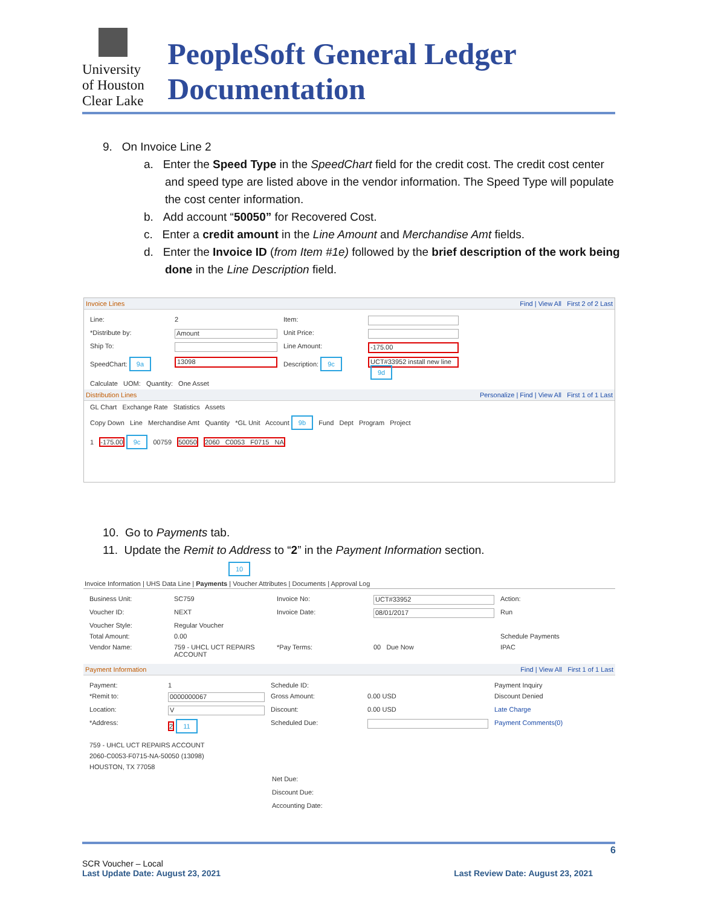University
of Houston
Clear Lake
PeopleSoft General Ledger Documentation
9. On Invoice Line 2
a. Enter the Speed Type in the SpeedChart field for the credit cost. The credit cost center and speed type are listed above in the vendor information. The Speed Type will populate the cost center information.
b. Add account “50050” for Recovered Cost.
c. Enter a credit amount in the Line Amount and Merchandise Amt fields.
d. Enter the Invoice ID (from Item #1e) followed by the brief description of the work being done in the Line Description field.
Invoice Lines Find | View All First 2 of 2 Last
Line:
2
Item:
*Distribute by:
Amount
Unit Price:
Ship To:
Line Amount:
-175.00
SpeedChart: 9a
13098
Description: 9c
UCT#33952 install new line 9d
Calculate UOM: Quantity: One Asset
Distribution Lines Personalize | Find | View All First 1 of 1 Last
GL Chart Exchange Rate Statistics Assets
Copy Down Line Merchandise Amt Quantity *GL Unit Account 9b Fund Dept Program Project
1 -175.00 9c 00759 50050 2060 C0053 F0715 NA
10. Go to Payments tab.
11. Update the Remit to Address to “2” in the Payment Information section.
10
Invoice Information | UHS Data Line | Payments | Voucher Attributes | Documents | Approval Log
Business Unit:
SC759
Invoice No:
UCT#33952
Action:
Voucher ID:
NEXT
Invoice Date:
08/01/2017
Run
Voucher Style:
Regular Voucher
Total Amount:
0.00
Schedule Payments
Vendor Name:
759 - UHCL UCT REPAIRS ACCOUNT
*Pay Terms:
00 Due Now
IPAC
Payment Information Find | View All First 1 of 1 Last
Payment:
1
Schedule ID:
Payment Inquiry
*Remit to:
0000000067
Gross Amount:
0.00 USD
Discount Denied
Location:
V
Discount:
0.00 USD
Late Charge
*Address:
2 11
Scheduled Due:
Payment Comments(0)
759 - UHCL UCT REPAIRS ACCOUNT
2060-C0053-F0715-NA-50050 (13098)
HOUSTON, TX 77058
Net Due:
Discount Due:
Accounting Date:
6
SCR Voucher – Local
Last Update Date: August 23, 2021 Last Review Date: August 23, 2021